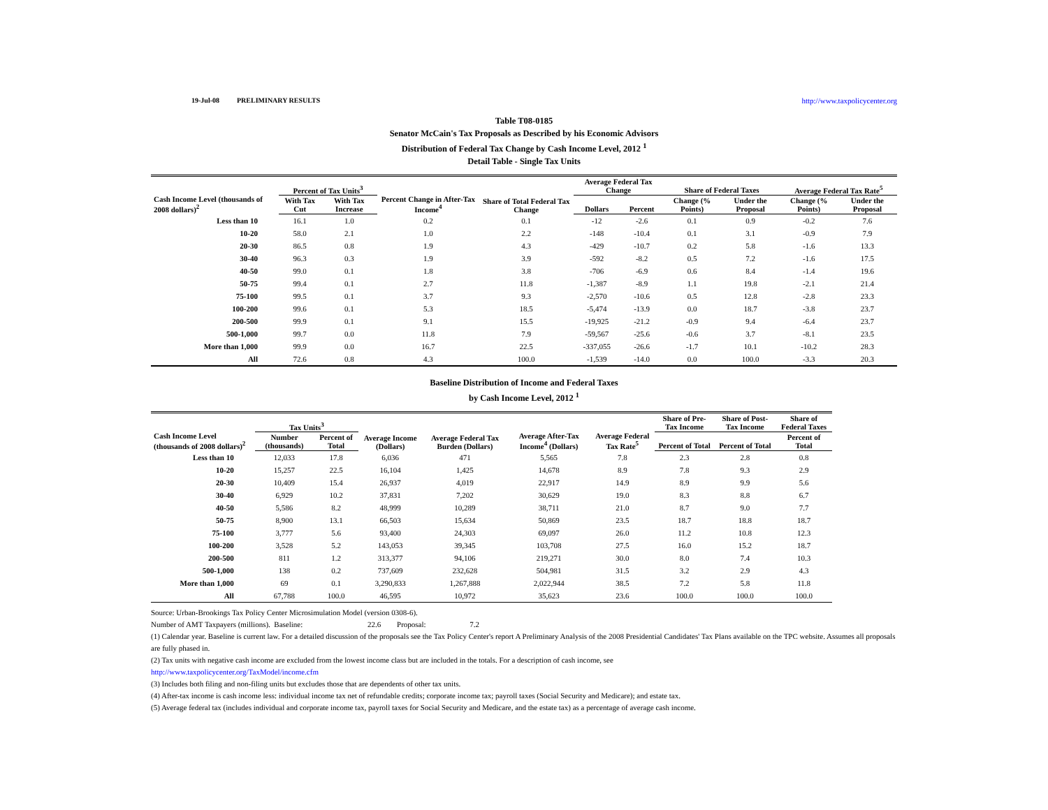19-Jul-08 PRELIMINARY RESULTS http://www.taxpolicycenter.org
Table T08-0185
Senator McCain's Tax Proposals as Described by his Economic Advisors
Distribution of Federal Tax Change by Cash Income Level, 2012 <sup>1</sup>
Detail Table - Single Tax Units
| Cash Income Level (thousands of 2008 dollars)<sup>2</sup> | Percent of Tax Units<sup>3</sup> | | Percent Change in After-Tax Income<sup>4</sup> | Share of Total Federal Tax Change | Average Federal Tax Change | | Share of Federal Taxes | | Average Federal Tax Rate<sup>5</sup> | |
| --- | --- | --- | --- | --- | --- | --- | --- | --- | --- | --- |
| | With Tax Cut | With Tax Increase | | | Dollars | Percent | Change (% Points) | Under the Proposal | Change (% Points) | Under the Proposal |
| Less than 10 | 16.1 | 1.0 | 0.2 | 0.1 | -12 | -2.6 | 0.1 | 0.9 | -0.2 | 7.6 |
| 10-20 | 58.0 | 2.1 | 1.0 | 2.2 | -148 | -10.4 | 0.1 | 3.1 | -0.9 | 7.9 |
| 20-30 | 86.5 | 0.8 | 1.9 | 4.3 | -429 | -10.7 | 0.2 | 5.8 | -1.6 | 13.3 |
| 30-40 | 96.3 | 0.3 | 1.9 | 3.9 | -592 | -8.2 | 0.5 | 7.2 | -1.6 | 17.5 |
| 40-50 | 99.0 | 0.1 | 1.8 | 3.8 | -706 | -6.9 | 0.6 | 8.4 | -1.4 | 19.6 |
| 50-75 | 99.4 | 0.1 | 2.7 | 11.8 | -1,387 | -8.9 | 1.1 | 19.8 | -2.1 | 21.4 |
| 75-100 | 99.5 | 0.1 | 3.7 | 9.3 | -2,570 | -10.6 | 0.5 | 12.8 | -2.8 | 23.3 |
| 100-200 | 99.6 | 0.1 | 5.3 | 18.5 | -5,474 | -13.9 | 0.0 | 18.7 | -3.8 | 23.7 |
| 200-500 | 99.9 | 0.1 | 9.1 | 15.5 | -19,925 | -21.2 | -0.9 | 9.4 | -6.4 | 23.7 |
| 500-1,000 | 99.7 | 0.0 | 11.8 | 7.9 | -59,567 | -25.6 | -0.6 | 3.7 | -8.1 | 23.5 |
| More than 1,000 | 99.9 | 0.0 | 16.7 | 22.5 | -337,055 | -26.6 | -1.7 | 10.1 | -10.2 | 28.3 |
| All | 72.6 | 0.8 | 4.3 | 100.0 | -1,539 | -14.0 | 0.0 | 100.0 | -3.3 | 20.3 |
Baseline Distribution of Income and Federal Taxes
by Cash Income Level, 2012 <sup>1</sup>
| Cash Income Level (thousands of 2008 dollars)<sup>2</sup> | Tax Units<sup>3</sup> | | Average Income (Dollars) | Average Federal Tax Burden (Dollars) | Average After-Tax Income<sup>4</sup> (Dollars) | Average Federal Tax Rate<sup>5</sup> | Share of Pre-Tax Income | Share of Post-Tax Income | Share of Federal Taxes |
| --- | --- | --- | --- | --- | --- | --- | --- | --- | --- |
| | Number (thousands) | Percent of Total | | | | | Percent of Total | Percent of Total | Percent of Total |
| Less than 10 | 12,033 | 17.8 | 6,036 | 471 | 5,565 | 7.8 | 2.3 | 2.8 | 0.8 |
| 10-20 | 15,257 | 22.5 | 16,104 | 1,425 | 14,678 | 8.9 | 7.8 | 9.3 | 2.9 |
| 20-30 | 10,409 | 15.4 | 26,937 | 4,019 | 22,917 | 14.9 | 8.9 | 9.9 | 5.6 |
| 30-40 | 6,929 | 10.2 | 37,831 | 7,202 | 30,629 | 19.0 | 8.3 | 8.8 | 6.7 |
| 40-50 | 5,586 | 8.2 | 48,999 | 10,289 | 38,711 | 21.0 | 8.7 | 9.0 | 7.7 |
| 50-75 | 8,900 | 13.1 | 66,503 | 15,634 | 50,869 | 23.5 | 18.7 | 18.8 | 18.7 |
| 75-100 | 3,777 | 5.6 | 93,400 | 24,303 | 69,097 | 26.0 | 11.2 | 10.8 | 12.3 |
| 100-200 | 3,528 | 5.2 | 143,053 | 39,345 | 103,708 | 27.5 | 16.0 | 15.2 | 18.7 |
| 200-500 | 811 | 1.2 | 313,377 | 94,106 | 219,271 | 30.0 | 8.0 | 7.4 | 10.3 |
| 500-1,000 | 138 | 0.2 | 737,609 | 232,628 | 504,981 | 31.5 | 3.2 | 2.9 | 4.3 |
| More than 1,000 | 69 | 0.1 | 3,290,833 | 1,267,888 | 2,022,944 | 38.5 | 7.2 | 5.8 | 11.8 |
| All | 67,788 | 100.0 | 46,595 | 10,972 | 35,623 | 23.6 | 100.0 | 100.0 | 100.0 |
Source: Urban-Brookings Tax Policy Center Microsimulation Model (version 0308-6).
Number of AMT Taxpayers (millions). Baseline: 22.6 Proposal: 7.2
(1) Calendar year. Baseline is current law. For a detailed discussion of the proposals see the Tax Policy Center's report A Preliminary Analysis of the 2008 Presidential Candidates' Tax Plans available on the TPC website. Assumes all proposals are fully phased in.
(2) Tax units with negative cash income are excluded from the lowest income class but are included in the totals. For a description of cash income, see
http://www.taxpolicycenter.org/TaxModel/income.cfm
(3) Includes both filing and non-filing units but excludes those that are dependents of other tax units.
(4) After-tax income is cash income less: individual income tax net of refundable credits; corporate income tax; payroll taxes (Social Security and Medicare); and estate tax.
(5) Average federal tax (includes individual and corporate income tax, payroll taxes for Social Security and Medicare, and the estate tax) as a percentage of average cash income.